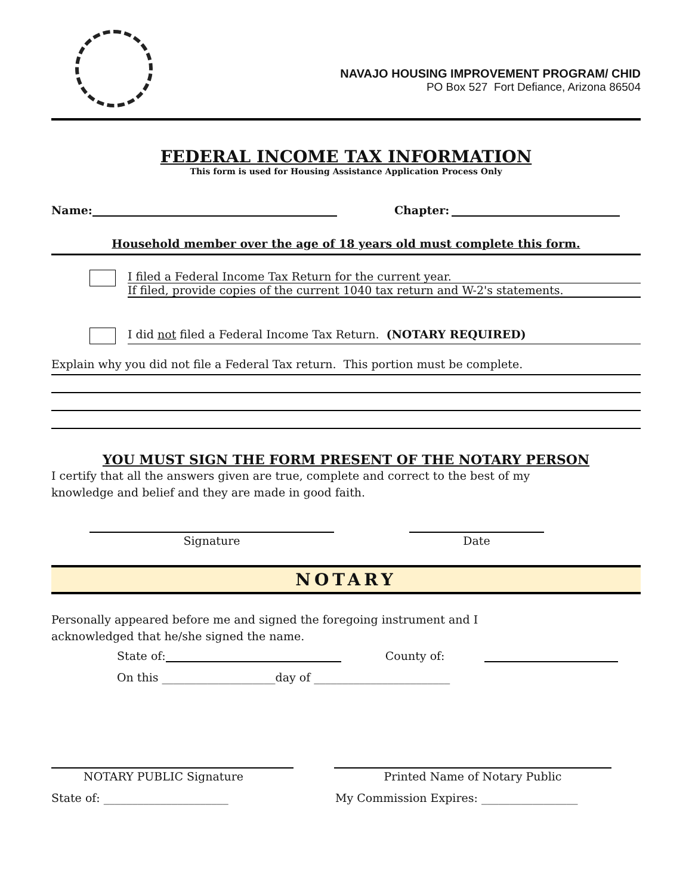NAVAJO HOUSING IMPROVEMENT PROGRAM/ CHID
PO Box 527 Fort Defiance, Arizona 86504
FEDERAL INCOME TAX INFORMATION
This form is used for Housing Assistance Application Process Only
Name:
Chapter:
Household member over the age of 18 years old must complete this form.
I filed a Federal Income Tax Return for the current year.
If filed, provide copies of the current 1040 tax return and W-2's statements.
I did not filed a Federal Income Tax Return. (NOTARY REQUIRED)
Explain why you did not file a Federal Tax return. This portion must be complete.
YOU MUST SIGN THE FORM PRESENT OF THE NOTARY PERSON
I certify that all the answers given are true, complete and correct to the best of my knowledge and belief and they are made in good faith.
Signature Date
NOTARY
Personally appeared before me and signed the foregoing instrument and I acknowledged that he/she signed the name.
State of:
County of:
On this ____________________day of ________________________
NOTARY PUBLIC Signature Printed Name of Notary Public
State of: ______________________ My Commission Expires: _________________